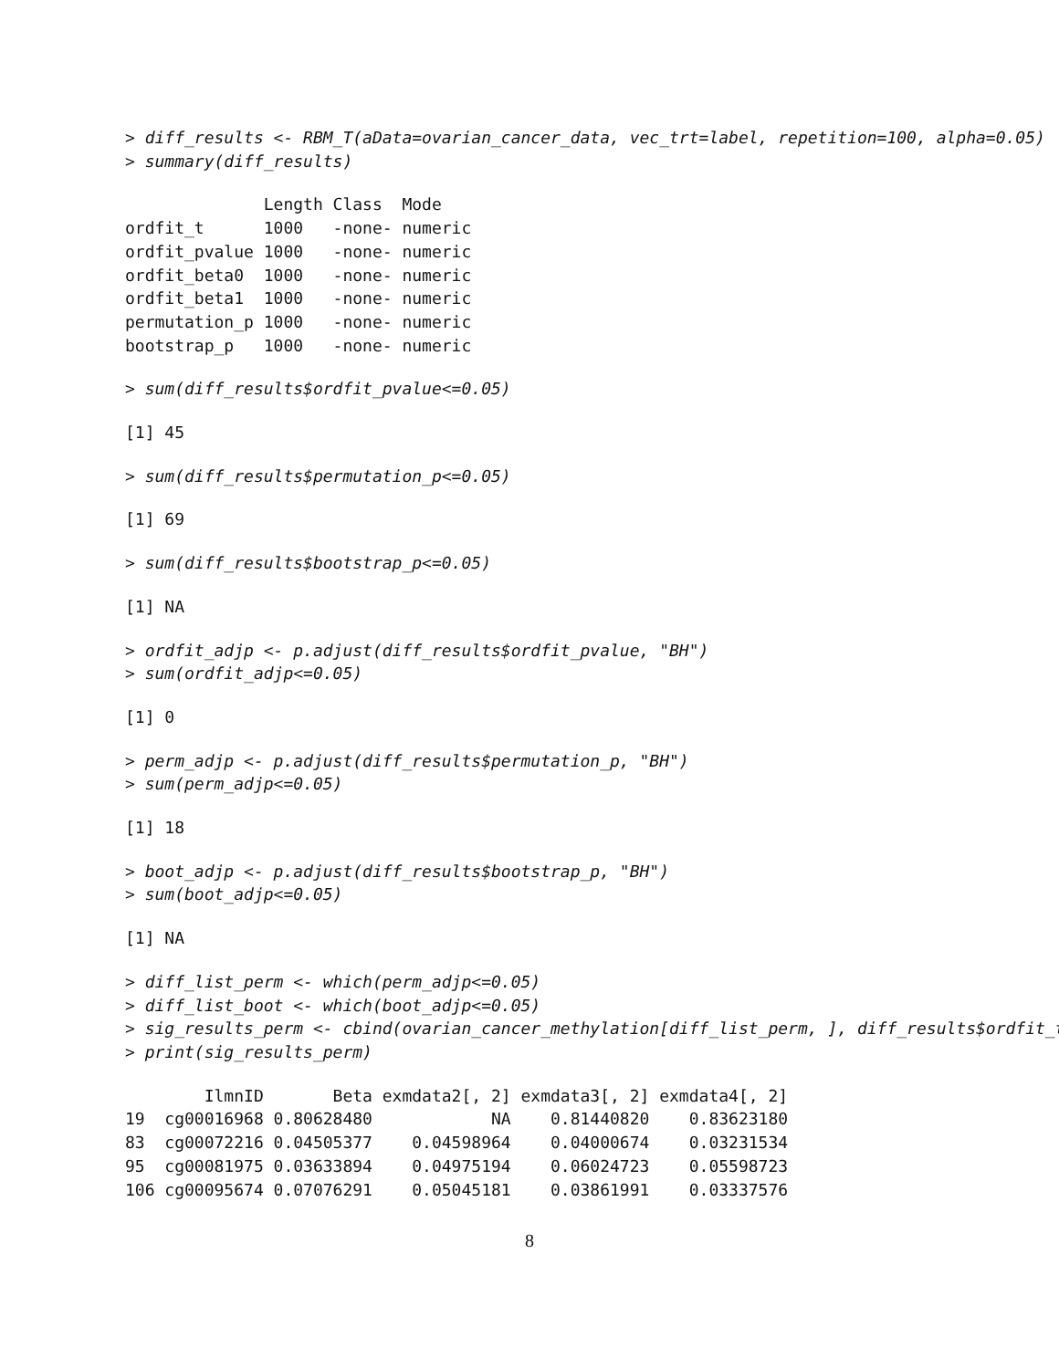> diff_results <- RBM_T(aData=ovarian_cancer_data, vec_trt=label, repetition=100, alpha=0.05) > summary(diff_results)
Length Class Mode ordfit_t 1000 -none- numeric ordfit_pvalue 1000 -none- numeric ordfit_beta0 1000 -none- numeric ordfit_beta1 1000 -none- numeric permutation_p 1000 -none- numeric bootstrap_p 1000 -none- numeric
> sum(diff_results$ordfit_pvalue<=0.05)
[1] 45
> sum(diff_results$permutation_p<=0.05)
[1] 69
> sum(diff_results$bootstrap_p<=0.05)
[1] NA
> ordfit_adjp <- p.adjust(diff_results$ordfit_pvalue, "BH") > sum(ordfit_adjp<=0.05)
[1] 0
> perm_adjp <- p.adjust(diff_results$permutation_p, "BH") > sum(perm_adjp<=0.05)
[1] 18
> boot_adjp <- p.adjust(diff_results$bootstrap_p, "BH") > sum(boot_adjp<=0.05)
[1] NA
> diff_list_perm <- which(perm_adjp<=0.05) > diff_list_boot <- which(boot_adjp<=0.05) > sig_results_perm <- cbind(ovarian_cancer_methylation[diff_list_perm, ], diff_results$ordfit_t > print(sig_results_perm)
IlmnID Beta exmdata2[, 2] exmdata3[, 2] exmdata4[, 2] 19 cg00016968 0.80628480 NA 0.81440820 0.83623180 83 cg00072216 0.04505377 0.04598964 0.04000674 0.03231534 95 cg00081975 0.03633894 0.04975194 0.06024723 0.05598723 106 cg00095674 0.07076291 0.05045181 0.03861991 0.03337576
8